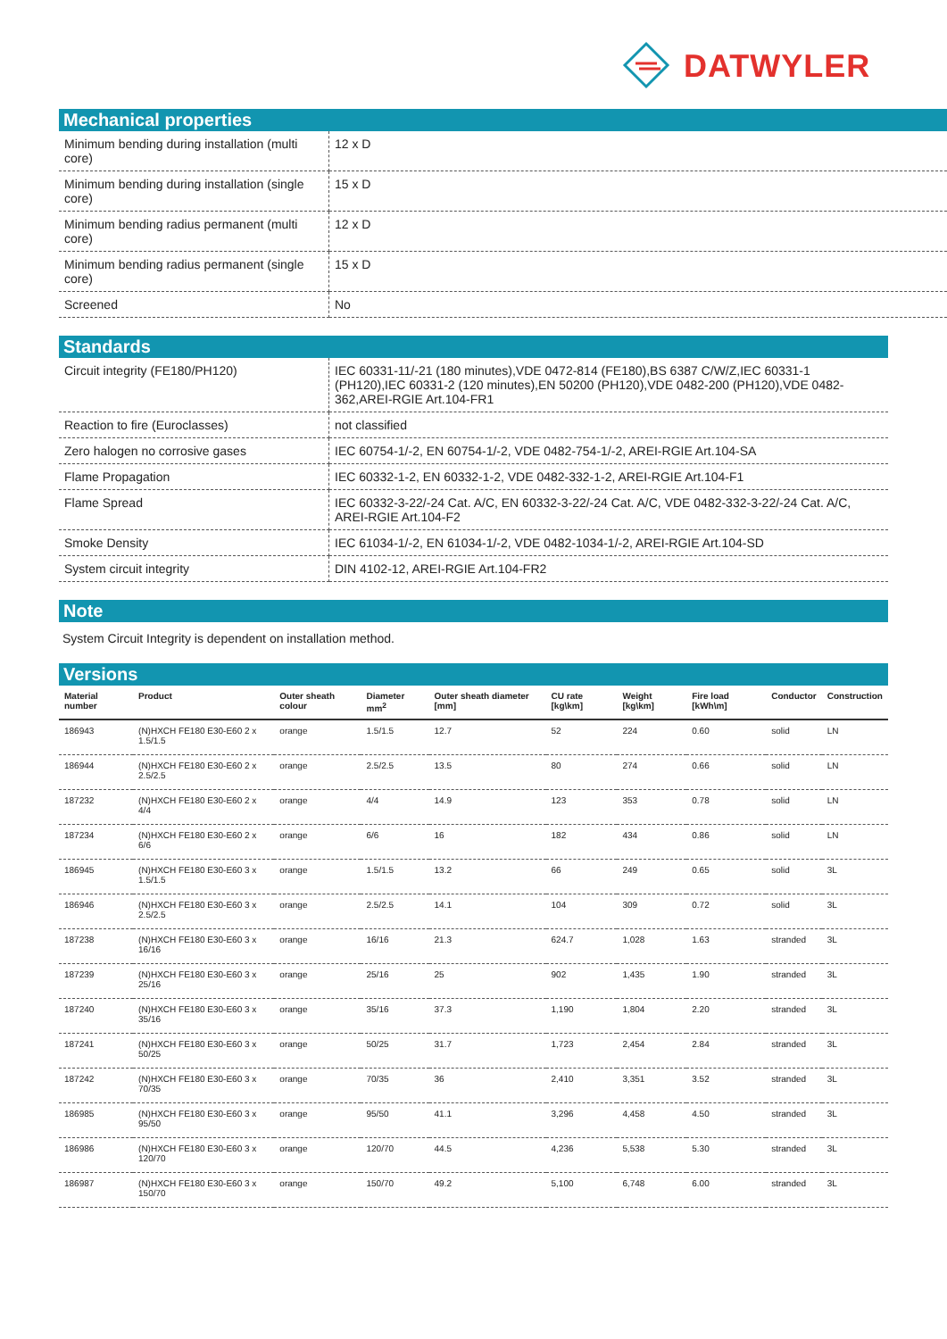DATWYLER
Mechanical properties
| Minimum bending during installation (multi core) | 12 x D |
| Minimum bending during installation (single core) | 15 x D |
| Minimum bending radius permanent (multi core) | 12 x D |
| Minimum bending radius permanent (single core) | 15 x D |
| Screened | No |
Standards
| Circuit integrity (FE180/PH120) | IEC 60331-11/-21 (180 minutes),VDE 0472-814 (FE180),BS 6387 C/W/Z,IEC 60331-1 (PH120),IEC 60331-2 (120 minutes),EN 50200 (PH120),VDE 0482-200 (PH120),VDE 0482-362,AREI-RGIE Art.104-FR1 |
| Reaction to fire (Euroclasses) | not classified |
| Zero halogen no corrosive gases | IEC 60754-1/-2, EN 60754-1/-2, VDE 0482-754-1/-2, AREI-RGIE Art.104-SA |
| Flame Propagation | IEC 60332-1-2, EN 60332-1-2, VDE 0482-332-1-2, AREI-RGIE Art.104-F1 |
| Flame Spread | IEC 60332-3-22/-24 Cat. A/C, EN 60332-3-22/-24 Cat. A/C, VDE 0482-332-3-22/-24 Cat. A/C, AREI-RGIE Art.104-F2 |
| Smoke Density | IEC 61034-1/-2, EN 61034-1/-2, VDE 0482-1034-1/-2, AREI-RGIE Art.104-SD |
| System circuit integrity | DIN 4102-12, AREI-RGIE Art.104-FR2 |
Note
System Circuit Integrity is dependent on installation method.
Versions
| Material number | Product | Outer sheath colour | Diameter mm<sup>2</sup> | Outer sheath diameter [mm] | CU rate [kg\km] | Weight [kg\km] | Fire load [kWh\m] | Conductor | Construction |
| --- | --- | --- | --- | --- | --- | --- | --- | --- | --- |
| 186943 | (N)HXCH FE180 E30-E60 2 x 1.5/1.5 | orange | 1.5/1.5 | 12.7 | 52 | 224 | 0.60 | solid | LN |
| 186944 | (N)HXCH FE180 E30-E60 2 x 2.5/2.5 | orange | 2.5/2.5 | 13.5 | 80 | 274 | 0.66 | solid | LN |
| 187232 | (N)HXCH FE180 E30-E60 2 x 4/4 | orange | 4/4 | 14.9 | 123 | 353 | 0.78 | solid | LN |
| 187234 | (N)HXCH FE180 E30-E60 2 x 6/6 | orange | 6/6 | 16 | 182 | 434 | 0.86 | solid | LN |
| 186945 | (N)HXCH FE180 E30-E60 3 x 1.5/1.5 | orange | 1.5/1.5 | 13.2 | 66 | 249 | 0.65 | solid | 3L |
| 186946 | (N)HXCH FE180 E30-E60 3 x 2.5/2.5 | orange | 2.5/2.5 | 14.1 | 104 | 309 | 0.72 | solid | 3L |
| 187238 | (N)HXCH FE180 E30-E60 3 x 16/16 | orange | 16/16 | 21.3 | 624.7 | 1,028 | 1.63 | stranded | 3L |
| 187239 | (N)HXCH FE180 E30-E60 3 x 25/16 | orange | 25/16 | 25 | 902 | 1,435 | 1.90 | stranded | 3L |
| 187240 | (N)HXCH FE180 E30-E60 3 x 35/16 | orange | 35/16 | 37.3 | 1,190 | 1,804 | 2.20 | stranded | 3L |
| 187241 | (N)HXCH FE180 E30-E60 3 x 50/25 | orange | 50/25 | 31.7 | 1,723 | 2,454 | 2.84 | stranded | 3L |
| 187242 | (N)HXCH FE180 E30-E60 3 x 70/35 | orange | 70/35 | 36 | 2,410 | 3,351 | 3.52 | stranded | 3L |
| 186985 | (N)HXCH FE180 E30-E60 3 x 95/50 | orange | 95/50 | 41.1 | 3,296 | 4,458 | 4.50 | stranded | 3L |
| 186986 | (N)HXCH FE180 E30-E60 3 x 120/70 | orange | 120/70 | 44.5 | 4,236 | 5,538 | 5.30 | stranded | 3L |
| 186987 | (N)HXCH FE180 E30-E60 3 x 150/70 | orange | 150/70 | 49.2 | 5,100 | 6,748 | 6.00 | stranded | 3L |